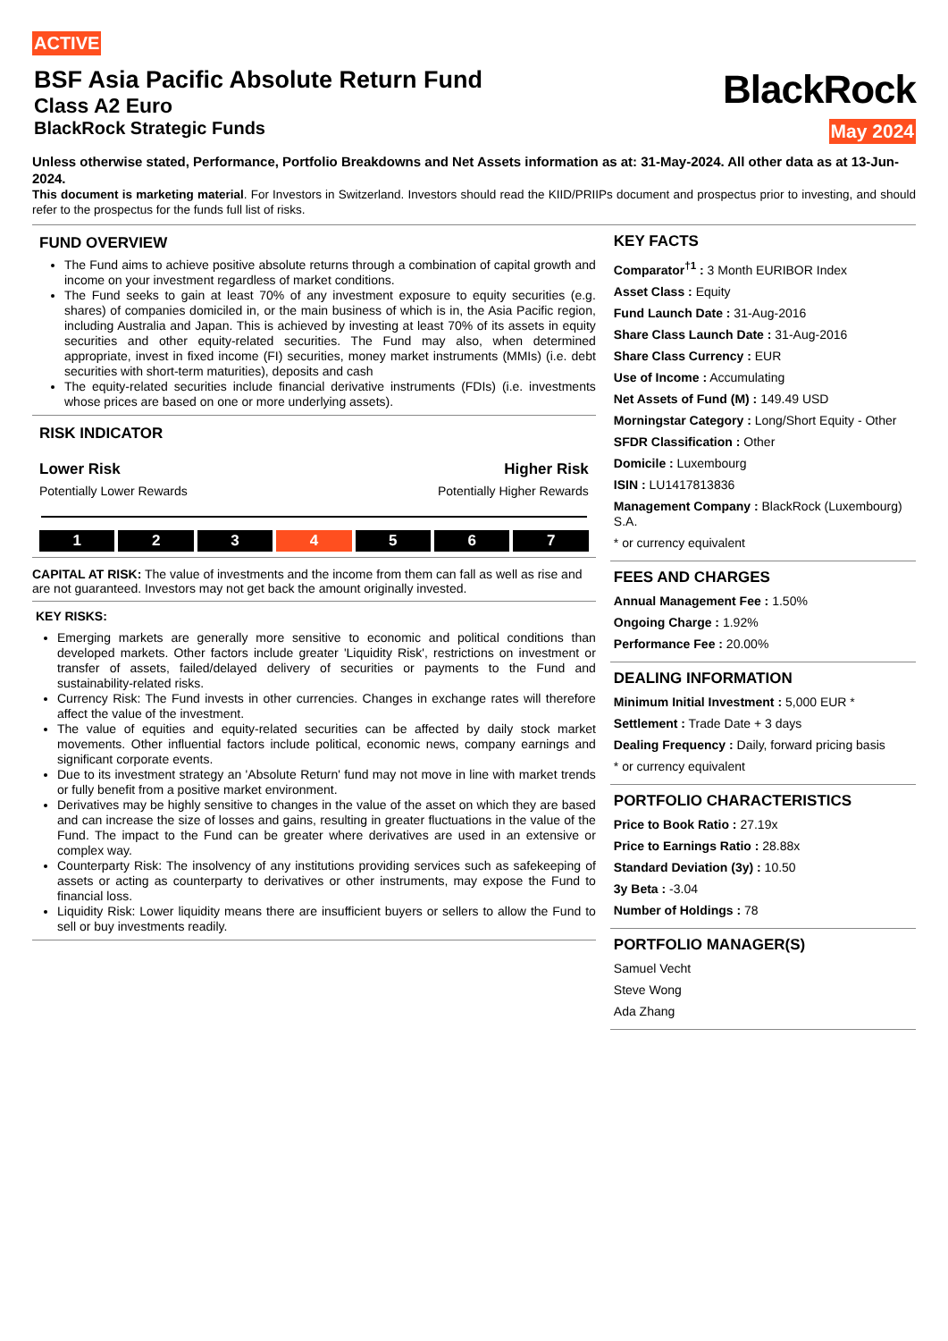ACTIVE
BSF Asia Pacific Absolute Return Fund
Class A2 Euro
BlackRock Strategic Funds
BlackRock
May 2024
Unless otherwise stated, Performance, Portfolio Breakdowns and Net Assets information as at: 31-May-2024. All other data as at 13-Jun-2024.
This document is marketing material. For Investors in Switzerland. Investors should read the KIID/PRIIPs document and prospectus prior to investing, and should refer to the prospectus for the funds full list of risks.
FUND OVERVIEW
The Fund aims to achieve positive absolute returns through a combination of capital growth and income on your investment regardless of market conditions.
The Fund seeks to gain at least 70% of any investment exposure to equity securities (e.g. shares) of companies domiciled in, or the main business of which is in, the Asia Pacific region, including Australia and Japan. This is achieved by investing at least 70% of its assets in equity securities and other equity-related securities. The Fund may also, when determined appropriate, invest in fixed income (FI) securities, money market instruments (MMIs) (i.e. debt securities with short-term maturities), deposits and cash
The equity-related securities include financial derivative instruments (FDIs) (i.e. investments whose prices are based on one or more underlying assets).
RISK INDICATOR
Lower Risk Higher Risk
Potentially Lower Rewards Potentially Higher Rewards
1 2 3 4 5 6 7
CAPITAL AT RISK: The value of investments and the income from them can fall as well as rise and are not guaranteed. Investors may not get back the amount originally invested.
KEY RISKS:
Emerging markets are generally more sensitive to economic and political conditions than developed markets. Other factors include greater 'Liquidity Risk', restrictions on investment or transfer of assets, failed/delayed delivery of securities or payments to the Fund and sustainability-related risks.
Currency Risk: The Fund invests in other currencies. Changes in exchange rates will therefore affect the value of the investment.
The value of equities and equity-related securities can be affected by daily stock market movements. Other influential factors include political, economic news, company earnings and significant corporate events.
Due to its investment strategy an 'Absolute Return' fund may not move in line with market trends or fully benefit from a positive market environment.
Derivatives may be highly sensitive to changes in the value of the asset on which they are based and can increase the size of losses and gains, resulting in greater fluctuations in the value of the Fund. The impact to the Fund can be greater where derivatives are used in an extensive or complex way.
Counterparty Risk: The insolvency of any institutions providing services such as safekeeping of assets or acting as counterparty to derivatives or other instruments, may expose the Fund to financial loss.
Liquidity Risk: Lower liquidity means there are insufficient buyers or sellers to allow the Fund to sell or buy investments readily.
KEY FACTS
Comparator<sup>†1</sup> : 3 Month EURIBOR Index
Asset Class : Equity
Fund Launch Date : 31-Aug-2016
Share Class Launch Date : 31-Aug-2016
Share Class Currency : EUR
Use of Income : Accumulating
Net Assets of Fund (M) : 149.49 USD
Morningstar Category : Long/Short Equity - Other
SFDR Classification : Other
Domicile : Luxembourg
ISIN : LU1417813836
Management Company : BlackRock (Luxembourg) S.A.
* or currency equivalent
FEES AND CHARGES
Annual Management Fee : 1.50%
Ongoing Charge : 1.92%
Performance Fee : 20.00%
DEALING INFORMATION
Minimum Initial Investment : 5,000 EUR *
Settlement : Trade Date + 3 days
Dealing Frequency : Daily, forward pricing basis
* or currency equivalent
PORTFOLIO CHARACTERISTICS
Price to Book Ratio : 27.19x
Price to Earnings Ratio : 28.88x
Standard Deviation (3y) : 10.50
3y Beta : -3.04
Number of Holdings : 78
PORTFOLIO MANAGER(S)
Samuel Vecht
Steve Wong
Ada Zhang